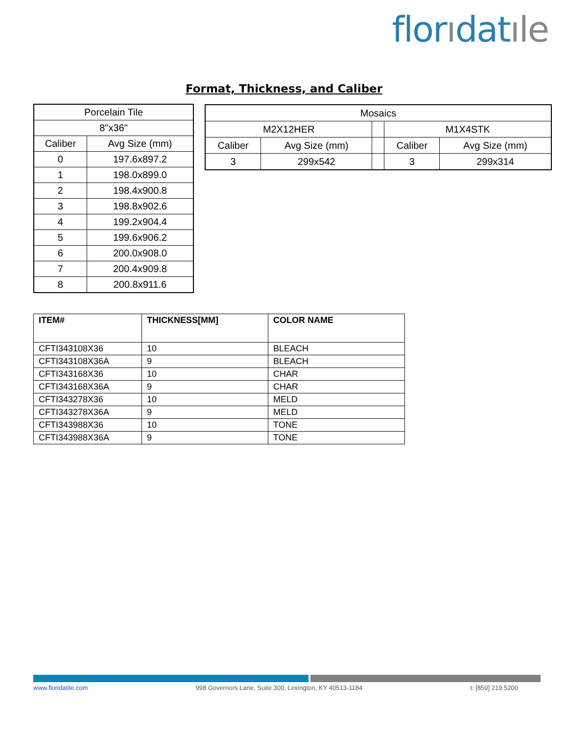florıdatıle
Format, Thickness, and Caliber
| Porcelain Tile | |
| 8"x36" | |
| Caliber | Avg Size (mm) |
| 0 | 197.6x897.2 |
| 1 | 198.0x899.0 |
| 2 | 198.4x900.8 |
| 3 | 198.8x902.6 |
| 4 | 199.2x904.4 |
| 5 | 199.6x906.2 |
| 6 | 200.0x908.0 |
| 7 | 200.4x909.8 |
| 8 | 200.8x911.6 |
| Mosaics | | | | |
| M2X12HER | | | M1X4STK | |
| Caliber | Avg Size (mm) | | Caliber | Avg Size (mm) |
| 3 | 299x542 | | 3 | 299x314 |
| ITEM# | THICKNESS[MM] | COLOR NAME |
| --- | --- | --- |
| CFTI343108X36 | 10 | BLEACH |
| CFTI343108X36A | 9 | BLEACH |
| CFTI343168X36 | 10 | CHAR |
| CFTI343168X36A | 9 | CHAR |
| CFTI343278X36 | 10 | MELD |
| CFTI343278X36A | 9 | MELD |
| CFTI343988X36 | 10 | TONE |
| CFTI343988X36A | 9 | TONE |
www.floridatile.com 998 Governors Lane, Suite 300, Lexington, KY 40513-1184 t: [859] 219.5200